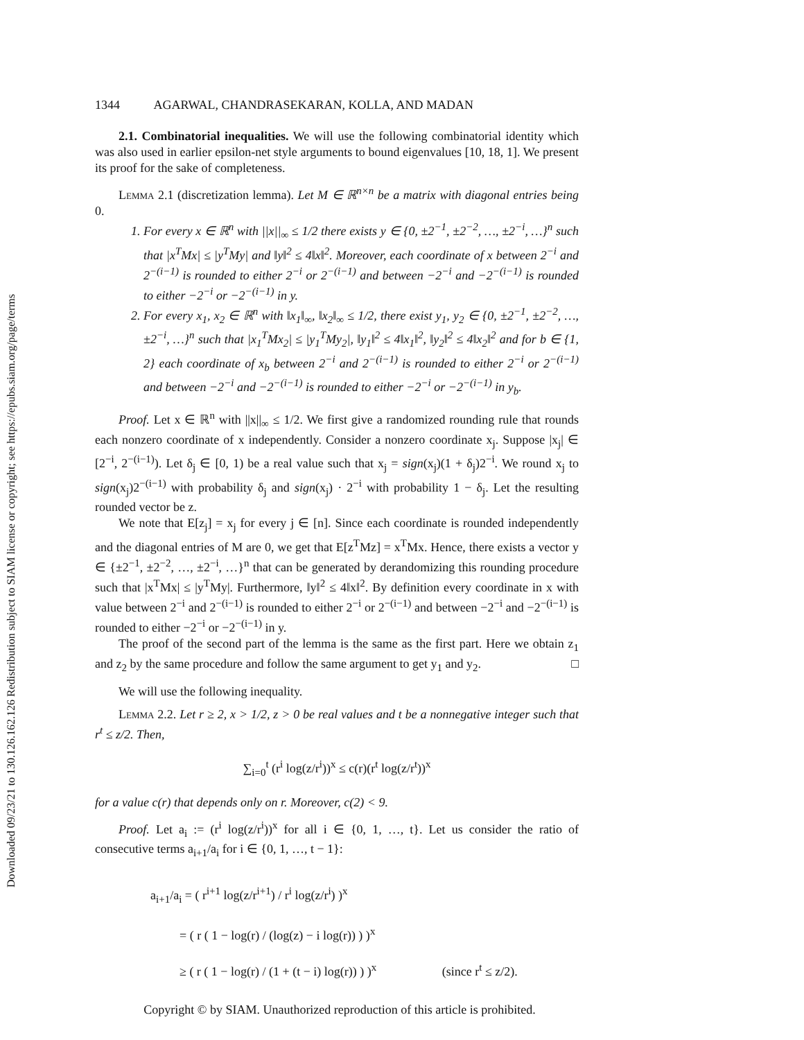Downloaded 09/23/21 to 130.126.162.126 Redistribution subject to SIAM license or copyright; see https://epubs.siam.org/page/terms
1344 AGARWAL, CHANDRASEKARAN, KOLLA, AND MADAN
2.1. Combinatorial inequalities. We will use the following combinatorial identity which was also used in earlier epsilon-net style arguments to bound eigenvalues [10, 18, 1]. We present its proof for the sake of completeness.
Lemma 2.1 (discretization lemma). Let M ∈ ℝ<sup>n×n</sup> be a matrix with diagonal entries being 0.
1. For every x ∈ ℝ<sup>n</sup> with ||x||<sub>∞</sub> ≤ 1/2 there exists y ∈ {0, ±2<sup>−1</sup>, ±2<sup>−2</sup>, …, ±2<sup>−i</sup>, …}<sup>n</sup> such that |x<sup>T</sup>Mx| ≤ |y<sup>T</sup>My| and ‖y‖<sup>2</sup> ≤ 4‖x‖<sup>2</sup>. Moreover, each coordinate of x between 2<sup>−i</sup> and 2<sup>−(i−1)</sup> is rounded to either 2<sup>−i</sup> or 2<sup>−(i−1)</sup> and between −2<sup>−i</sup> and −2<sup>−(i−1)</sup> is rounded to either −2<sup>−i</sup> or −2<sup>−(i−1)</sup> in y.
2. For every x<sub>1</sub>, x<sub>2</sub> ∈ ℝ<sup>n</sup> with ‖x<sub>1</sub>‖<sub>∞</sub>, ‖x<sub>2</sub>‖<sub>∞</sub> ≤ 1/2, there exist y<sub>1</sub>, y<sub>2</sub> ∈ {0, ±2<sup>−1</sup>, ±2<sup>−2</sup>, …, ±2<sup>−i</sup>, …}<sup>n</sup> such that |x<sub>1</sub><sup>T</sup>Mx<sub>2</sub>| ≤ |y<sub>1</sub><sup>T</sup>My<sub>2</sub>|, ‖y<sub>1</sub>‖<sup>2</sup> ≤ 4‖x<sub>1</sub>‖<sup>2</sup>, ‖y<sub>2</sub>‖<sup>2</sup> ≤ 4‖x<sub>2</sub>‖<sup>2</sup> and for b ∈ {1, 2} each coordinate of x<sub>b</sub> between 2<sup>−i</sup> and 2<sup>−(i−1)</sup> is rounded to either 2<sup>−i</sup> or 2<sup>−(i−1)</sup> and between −2<sup>−i</sup> and −2<sup>−(i−1)</sup> is rounded to either −2<sup>−i</sup> or −2<sup>−(i−1)</sup> in y<sub>b</sub>.
Proof. Let x ∈ ℝ<sup>n</sup> with ||x||<sub>∞</sub> ≤ 1/2. We first give a randomized rounding rule that rounds each nonzero coordinate of x independently. Consider a nonzero coordinate x<sub>j</sub>. Suppose |x<sub>j</sub>| ∈ [2<sup>−i</sup>, 2<sup>−(i−1)</sup>). Let δ<sub>j</sub> ∈ [0, 1) be a real value such that x<sub>j</sub> = sign(x<sub>j</sub>)(1 + δ<sub>j</sub>)2<sup>−i</sup>. We round x<sub>j</sub> to sign(x<sub>j</sub>)2<sup>−(i−1)</sup> with probability δ<sub>j</sub> and sign(x<sub>j</sub>) · 2<sup>−i</sup> with probability 1 − δ<sub>j</sub>. Let the resulting rounded vector be z.
We note that E[z<sub>j</sub>] = x<sub>j</sub> for every j ∈ [n]. Since each coordinate is rounded independently and the diagonal entries of M are 0, we get that E[z<sup>T</sup>Mz] = x<sup>T</sup>Mx. Hence, there exists a vector y ∈ {±2<sup>−1</sup>, ±2<sup>−2</sup>, …, ±2<sup>−i</sup>, …}<sup>n</sup> that can be generated by derandomizing this rounding procedure such that |x<sup>T</sup>Mx| ≤ |y<sup>T</sup>My|. Furthermore, ‖y‖<sup>2</sup> ≤ 4‖x‖<sup>2</sup>. By definition every coordinate in x with value between 2<sup>−i</sup> and 2<sup>−(i−1)</sup> is rounded to either 2<sup>−i</sup> or 2<sup>−(i−1)</sup> and between −2<sup>−i</sup> and −2<sup>−(i−1)</sup> is rounded to either −2<sup>−i</sup> or −2<sup>−(i−1)</sup> in y.
The proof of the second part of the lemma is the same as the first part. Here we obtain z<sub>1</sub> and z<sub>2</sub> by the same procedure and follow the same argument to get y<sub>1</sub> and y<sub>2</sub>. □
We will use the following inequality.
Lemma 2.2. Let r ≥ 2, x > 1/2, z > 0 be real values and t be a nonnegative integer such that r<sup>t</sup> ≤ z/2. Then,
∑<sub>i=0</sub><sup>t</sup> (r<sup>i</sup> log(z/r<sup>i</sup>))<sup>x</sup> ≤ c(r)(r<sup>t</sup> log(z/r<sup>t</sup>))<sup>x</sup>
for a value c(r) that depends only on r. Moreover, c(2) < 9.
Proof. Let a<sub>i</sub> := (r<sup>i</sup> log(z/r<sup>i</sup>))<sup>x</sup> for all i ∈ {0, 1, …, t}. Let us consider the ratio of consecutive terms a<sub>i+1</sub>/a<sub>i</sub> for i ∈ {0, 1, …, t − 1}:
a<sub>i+1</sub>/a<sub>i</sub> = ( r<sup>i+1</sup> log(z/r<sup>i+1</sup>) / r<sup>i</sup> log(z/r<sup>i</sup>) )<sup>x</sup>
= ( r ( 1 − log(r) / (log(z) − i log(r)) ) )<sup>x</sup>
≥ ( r ( 1 − log(r) / (1 + (t − i) log(r)) ) )<sup>x</sup> (since r<sup>t</sup> ≤ z/2).
Copyright © by SIAM. Unauthorized reproduction of this article is prohibited.